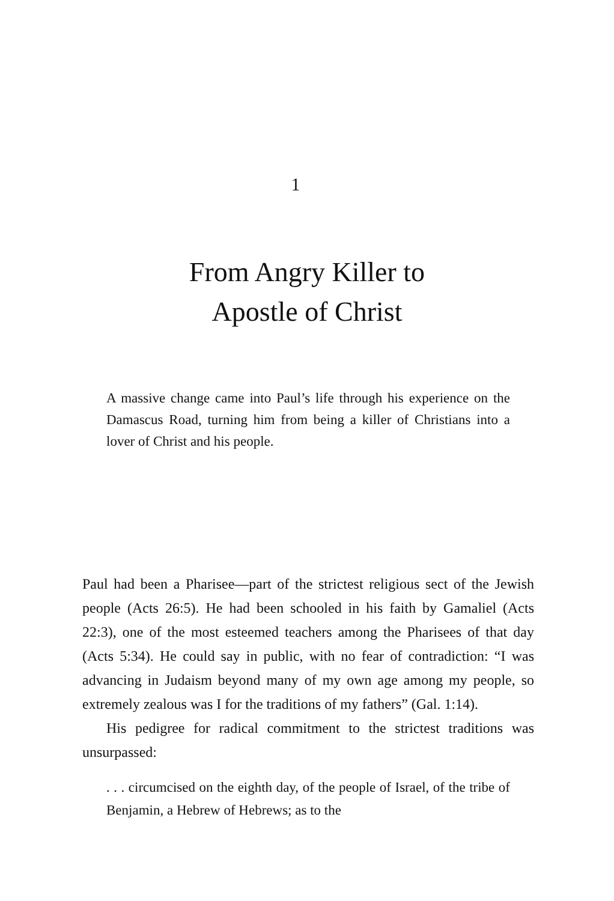1
From Angry Killer to
Apostle of Christ
A massive change came into Paul’s life through his experience on the Damascus Road, turning him from being a killer of Christians into a lover of Christ and his people.
Paul had been a Pharisee—part of the strictest religious sect of the Jewish people (Acts 26:5). He had been schooled in his faith by Gamaliel (Acts 22:3), one of the most esteemed teachers among the Pharisees of that day (Acts 5:34). He could say in public, with no fear of contradiction: “I was advancing in Judaism beyond many of my own age among my people, so extremely zealous was I for the traditions of my fathers” (Gal. 1:14).
His pedigree for radical commitment to the strictest traditions was unsurpassed:
. . . circumcised on the eighth day, of the people of Israel, of the tribe of Benjamin, a Hebrew of Hebrews; as to the